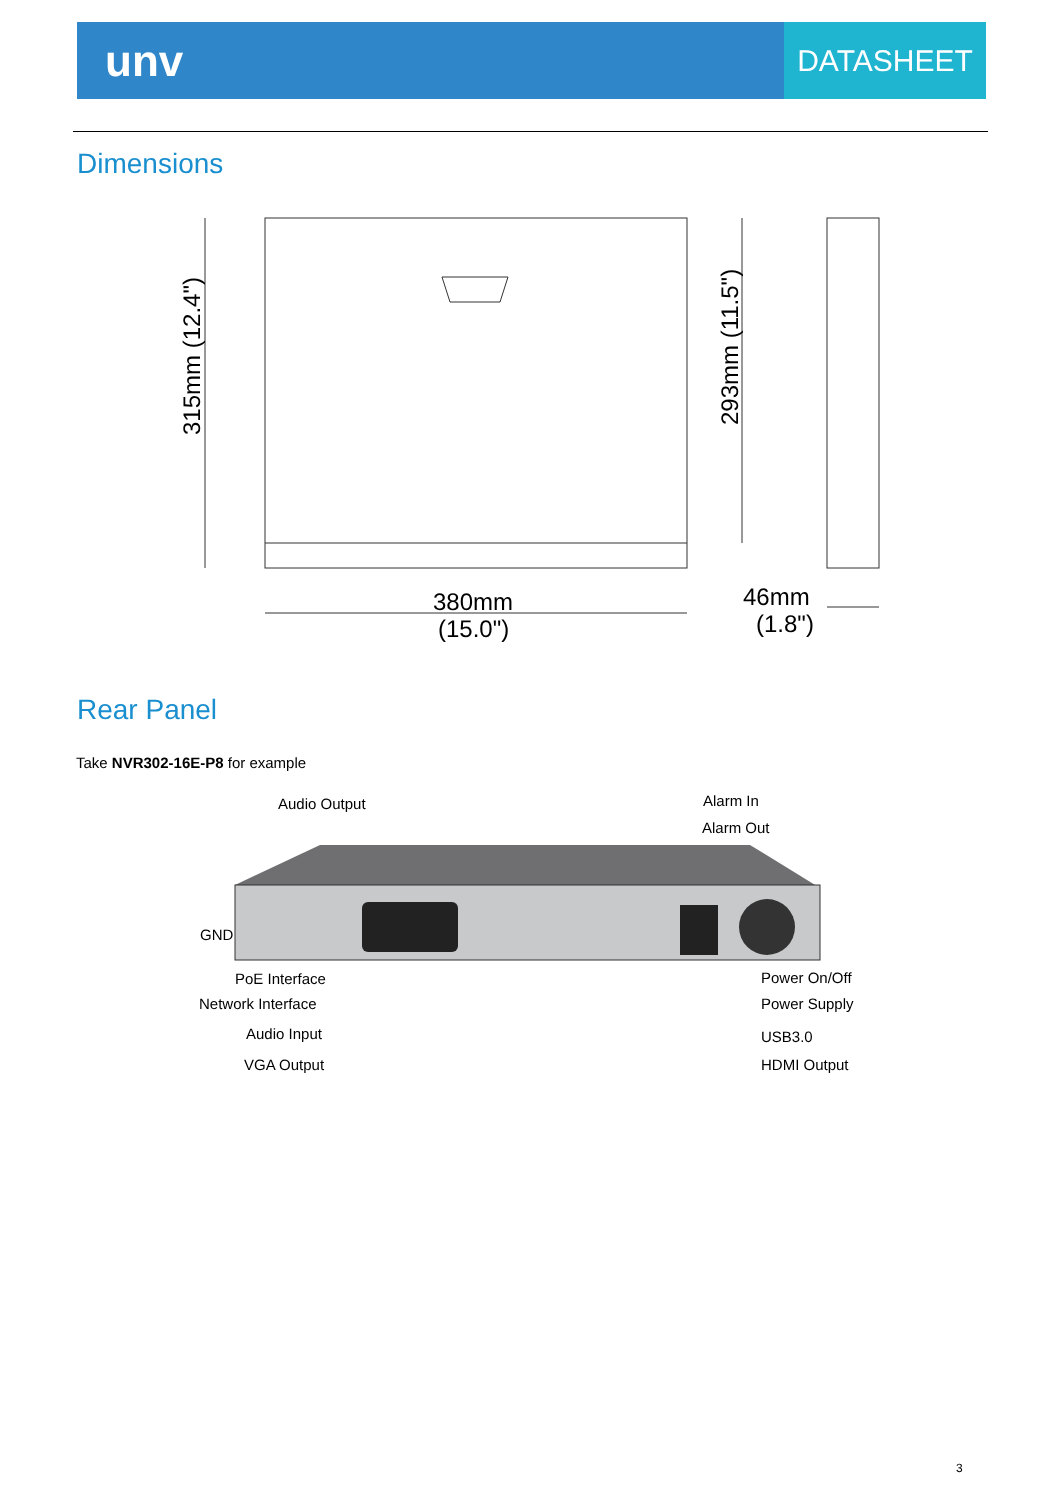unv
DATASHEET
Dimensions
315mm (12.4")
293mm (11.5")
380mm
(15.0")
46mm
(1.8")
Rear Panel
Take NVR302-16E-P8 for example
Audio Output Alarm In
Alarm Out
GND
PoE Interface
Network Interface
Audio Input
VGA Output
Power On/Off
Power Supply
USB3.0
HDMI Output
3